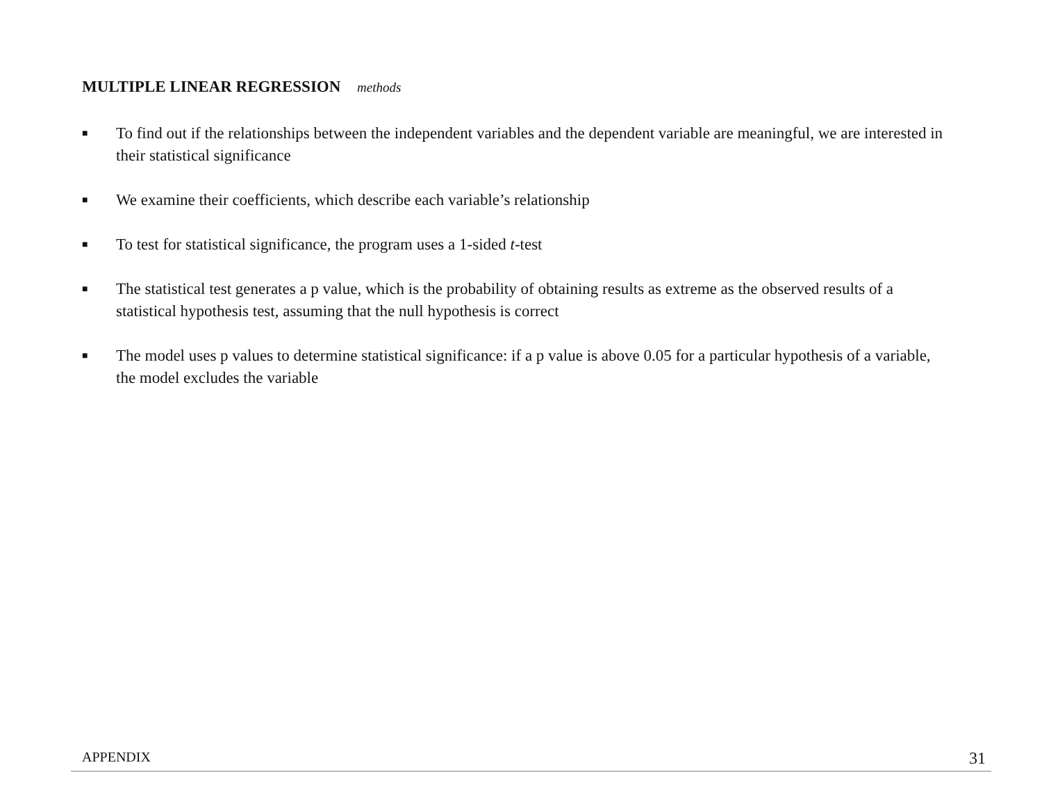MULTIPLE LINEAR REGRESSION methods
■ To find out if the relationships between the independent variables and the dependent variable are meaningful, we are interested in their statistical significance
■ We examine their coefficients, which describe each variable’s relationship
■ To test for statistical significance, the program uses a 1-sided t-test
■ The statistical test generates a p value, which is the probability of obtaining results as extreme as the observed results of a statistical hypothesis test, assuming that the null hypothesis is correct
■ The model uses p values to determine statistical significance: if a p value is above 0.05 for a particular hypothesis of a variable, the model excludes the variable
APPENDIX 31